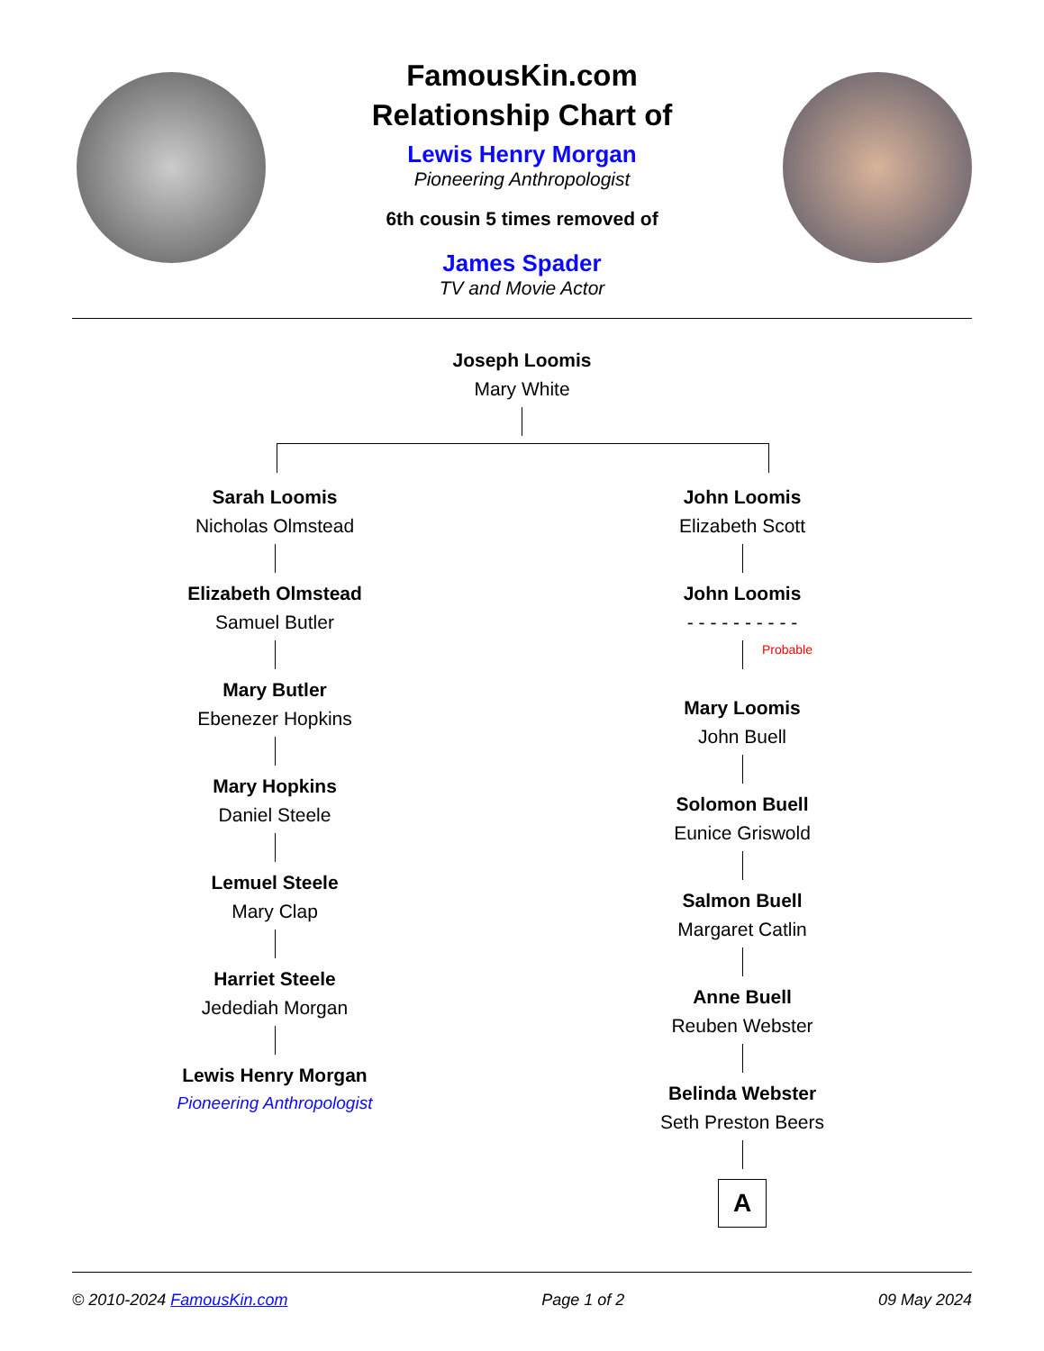FamousKin.com
Relationship Chart of
Lewis Henry Morgan
Pioneering Anthropologist
6th cousin 5 times removed of
James Spader
TV and Movie Actor
Joseph Loomis
Mary White
Sarah Loomis
Nicholas Olmstead
Elizabeth Olmstead
Samuel Butler
Mary Butler
Ebenezer Hopkins
Mary Hopkins
Daniel Steele
Lemuel Steele
Mary Clap
Harriet Steele
Jedediah Morgan
Lewis Henry Morgan
Pioneering Anthropologist
John Loomis
Elizabeth Scott
John Loomis
- - - - - - - - - -
Probable
Mary Loomis
John Buell
Solomon Buell
Eunice Griswold
Salmon Buell
Margaret Catlin
Anne Buell
Reuben Webster
Belinda Webster
Seth Preston Beers
A
© 2010-2024 FamousKin.com Page 1 of 2 09 May 2024